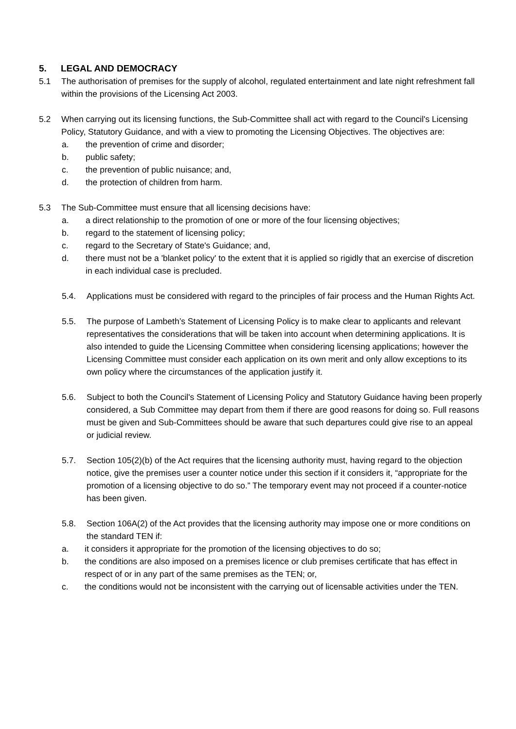5. LEGAL AND DEMOCRACY
5.1 The authorisation of premises for the supply of alcohol, regulated entertainment and late night refreshment fall within the provisions of the Licensing Act 2003.
5.2 When carrying out its licensing functions, the Sub-Committee shall act with regard to the Council's Licensing Policy, Statutory Guidance, and with a view to promoting the Licensing Objectives. The objectives are:
a. the prevention of crime and disorder;
b. public safety;
c. the prevention of public nuisance; and,
d. the protection of children from harm.
5.3 The Sub-Committee must ensure that all licensing decisions have:
a. a direct relationship to the promotion of one or more of the four licensing objectives;
b. regard to the statement of licensing policy;
c. regard to the Secretary of State's Guidance; and,
d. there must not be a 'blanket policy' to the extent that it is applied so rigidly that an exercise of discretion in each individual case is precluded.
5.4. Applications must be considered with regard to the principles of fair process and the Human Rights Act.
5.5. The purpose of Lambeth’s Statement of Licensing Policy is to make clear to applicants and relevant representatives the considerations that will be taken into account when determining applications. It is also intended to guide the Licensing Committee when considering licensing applications; however the Licensing Committee must consider each application on its own merit and only allow exceptions to its own policy where the circumstances of the application justify it.
5.6. Subject to both the Council's Statement of Licensing Policy and Statutory Guidance having been properly considered, a Sub Committee may depart from them if there are good reasons for doing so. Full reasons must be given and Sub-Committees should be aware that such departures could give rise to an appeal or judicial review.
5.7. Section 105(2)(b) of the Act requires that the licensing authority must, having regard to the objection notice, give the premises user a counter notice under this section if it considers it, “appropriate for the promotion of a licensing objective to do so.” The temporary event may not proceed if a counter-notice has been given.
5.8. Section 106A(2) of the Act provides that the licensing authority may impose one or more conditions on the standard TEN if:
a. it considers it appropriate for the promotion of the licensing objectives to do so;
b. the conditions are also imposed on a premises licence or club premises certificate that has effect in respect of or in any part of the same premises as the TEN; or,
c. the conditions would not be inconsistent with the carrying out of licensable activities under the TEN.